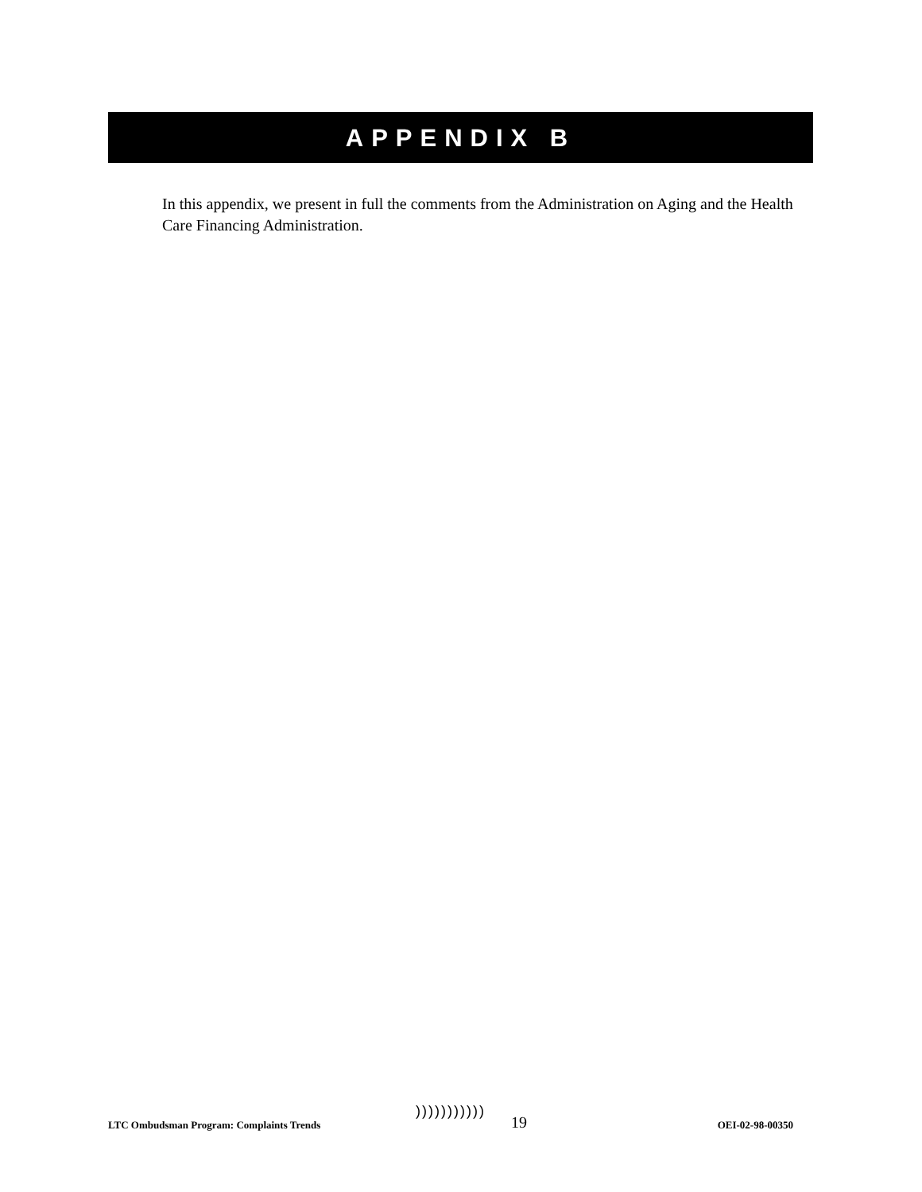APPENDIX B
In this appendix, we present in full the comments from the Administration on Aging and the Health Care Financing Administration.
)))))))))))
LTC Ombudsman Program: Complaints Trends 19 OEI-02-98-00350